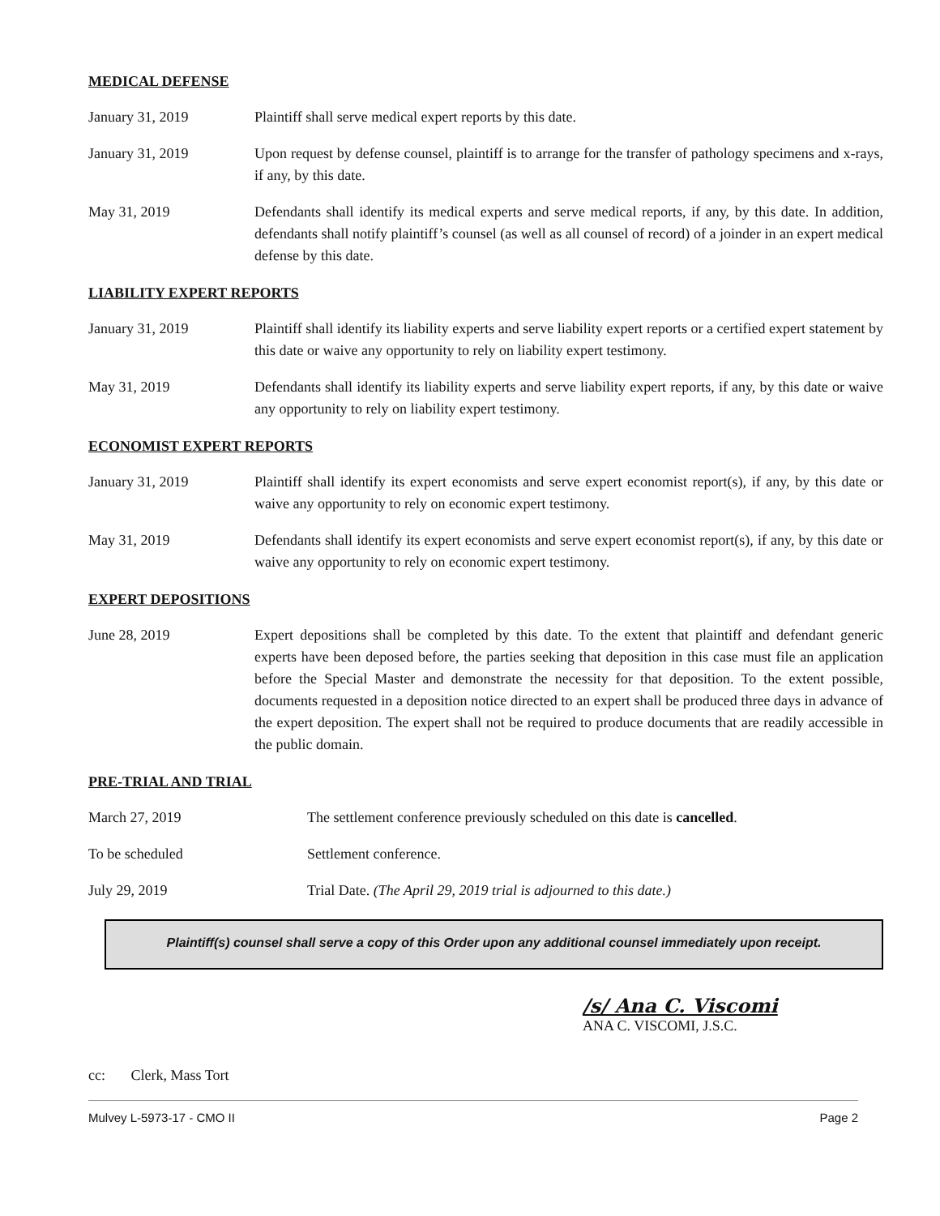MEDICAL DEFENSE
January 31, 2019 Plaintiff shall serve medical expert reports by this date.
January 31, 2019 Upon request by defense counsel, plaintiff is to arrange for the transfer of pathology specimens and x-rays, if any, by this date.
May 31, 2019 Defendants shall identify its medical experts and serve medical reports, if any, by this date. In addition, defendants shall notify plaintiff’s counsel (as well as all counsel of record) of a joinder in an expert medical defense by this date.
LIABILITY EXPERT REPORTS
January 31, 2019 Plaintiff shall identify its liability experts and serve liability expert reports or a certified expert statement by this date or waive any opportunity to rely on liability expert testimony.
May 31, 2019 Defendants shall identify its liability experts and serve liability expert reports, if any, by this date or waive any opportunity to rely on liability expert testimony.
ECONOMIST EXPERT REPORTS
January 31, 2019 Plaintiff shall identify its expert economists and serve expert economist report(s), if any, by this date or waive any opportunity to rely on economic expert testimony.
May 31, 2019 Defendants shall identify its expert economists and serve expert economist report(s), if any, by this date or waive any opportunity to rely on economic expert testimony.
EXPERT DEPOSITIONS
June 28, 2019 Expert depositions shall be completed by this date. To the extent that plaintiff and defendant generic experts have been deposed before, the parties seeking that deposition in this case must file an application before the Special Master and demonstrate the necessity for that deposition. To the extent possible, documents requested in a deposition notice directed to an expert shall be produced three days in advance of the expert deposition. The expert shall not be required to produce documents that are readily accessible in the public domain.
PRE-TRIAL AND TRIAL
March 27, 2019 The settlement conference previously scheduled on this date is cancelled.
To be scheduled Settlement conference.
July 29, 2019 Trial Date. (The April 29, 2019 trial is adjourned to this date.)
Plaintiff(s) counsel shall serve a copy of this Order upon any additional counsel immediately upon receipt.
/s/ Ana C. Viscomi
ANA C. VISCOMI, J.S.C.
cc: Clerk, Mass Tort
Mulvey L-5973-17 - CMO II Page 2